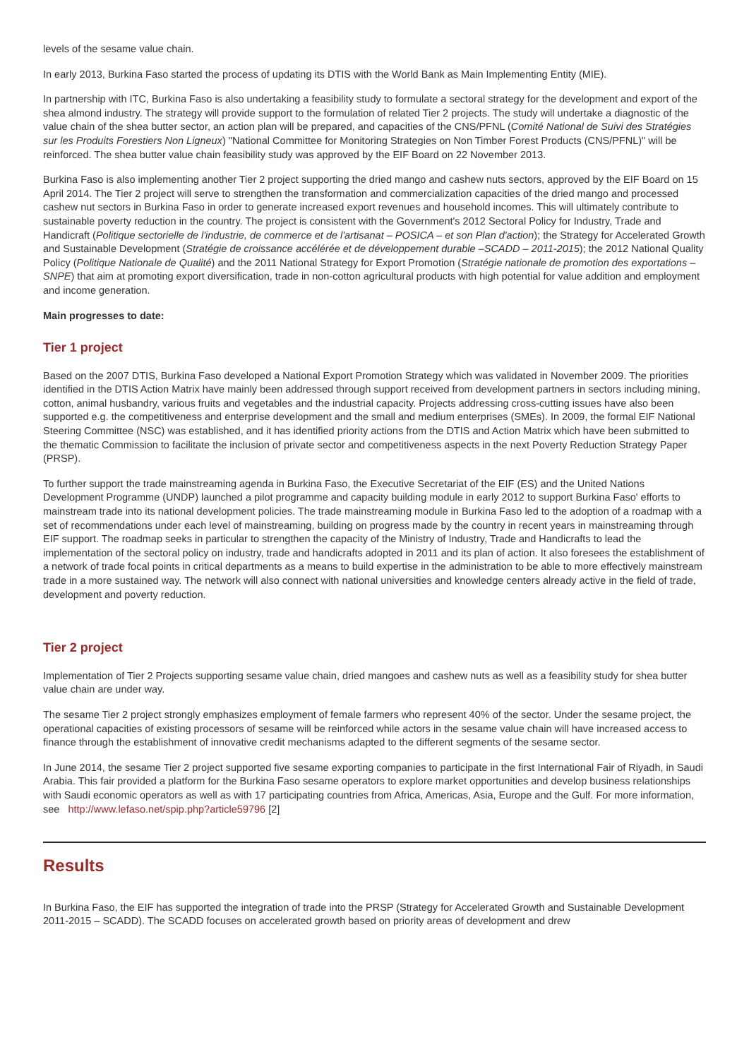levels of the sesame value chain.
In early 2013, Burkina Faso started the process of updating its DTIS with the World Bank as Main Implementing Entity (MIE).
In partnership with ITC, Burkina Faso is also undertaking a feasibility study to formulate a sectoral strategy for the development and export of the shea almond industry. The strategy will provide support to the formulation of related Tier 2 projects. The study will undertake a diagnostic of the value chain of the shea butter sector, an action plan will be prepared, and capacities of the CNS/PFNL (Comité National de Suivi des Stratégies sur les Produits Forestiers Non Ligneux) "National Committee for Monitoring Strategies on Non Timber Forest Products (CNS/PFNL)" will be reinforced. The shea butter value chain feasibility study was approved by the EIF Board on 22 November 2013.
Burkina Faso is also implementing another Tier 2 project supporting the dried mango and cashew nuts sectors, approved by the EIF Board on 15 April 2014. The Tier 2 project will serve to strengthen the transformation and commercialization capacities of the dried mango and processed cashew nut sectors in Burkina Faso in order to generate increased export revenues and household incomes. This will ultimately contribute to sustainable poverty reduction in the country. The project is consistent with the Government's 2012 Sectoral Policy for Industry, Trade and Handicraft (Politique sectorielle de l'industrie, de commerce et de l'artisanat – POSICA – et son Plan d'action); the Strategy for Accelerated Growth and Sustainable Development (Stratégie de croissance accélérée et de développement durable –SCADD – 2011-2015); the 2012 National Quality Policy (Politique Nationale de Qualité) and the 2011 National Strategy for Export Promotion (Stratégie nationale de promotion des exportations – SNPE) that aim at promoting export diversification, trade in non-cotton agricultural products with high potential for value addition and employment and income generation.
Main progresses to date:
Tier 1 project
Based on the 2007 DTIS, Burkina Faso developed a National Export Promotion Strategy which was validated in November 2009. The priorities identified in the DTIS Action Matrix have mainly been addressed through support received from development partners in sectors including mining, cotton, animal husbandry, various fruits and vegetables and the industrial capacity. Projects addressing cross-cutting issues have also been supported e.g. the competitiveness and enterprise development and the small and medium enterprises (SMEs). In 2009, the formal EIF National Steering Committee (NSC) was established, and it has identified priority actions from the DTIS and Action Matrix which have been submitted to the thematic Commission to facilitate the inclusion of private sector and competitiveness aspects in the next Poverty Reduction Strategy Paper (PRSP).
To further support the trade mainstreaming agenda in Burkina Faso, the Executive Secretariat of the EIF (ES) and the United Nations Development Programme (UNDP) launched a pilot programme and capacity building module in early 2012 to support Burkina Faso' efforts to mainstream trade into its national development policies. The trade mainstreaming module in Burkina Faso led to the adoption of a roadmap with a set of recommendations under each level of mainstreaming, building on progress made by the country in recent years in mainstreaming through EIF support. The roadmap seeks in particular to strengthen the capacity of the Ministry of Industry, Trade and Handicrafts to lead the implementation of the sectoral policy on industry, trade and handicrafts adopted in 2011 and its plan of action. It also foresees the establishment of a network of trade focal points in critical departments as a means to build expertise in the administration to be able to more effectively mainstream trade in a more sustained way. The network will also connect with national universities and knowledge centers already active in the field of trade, development and poverty reduction.
Tier 2 project
Implementation of Tier 2 Projects supporting sesame value chain, dried mangoes and cashew nuts as well as a feasibility study for shea butter value chain are under way.
The sesame Tier 2 project strongly emphasizes employment of female farmers who represent 40% of the sector. Under the sesame project, the operational capacities of existing processors of sesame will be reinforced while actors in the sesame value chain will have increased access to finance through the establishment of innovative credit mechanisms adapted to the different segments of the sesame sector.
In June 2014, the sesame Tier 2 project supported five sesame exporting companies to participate in the first International Fair of Riyadh, in Saudi Arabia. This fair provided a platform for the Burkina Faso sesame operators to explore market opportunities and develop business relationships with Saudi economic operators as well as with 17 participating countries from Africa, Americas, Asia, Europe and the Gulf. For more information, see http://www.lefaso.net/spip.php?article59796 [2]
Results
In Burkina Faso, the EIF has supported the integration of trade into the PRSP (Strategy for Accelerated Growth and Sustainable Development 2011-2015 – SCADD). The SCADD focuses on accelerated growth based on priority areas of development and drew